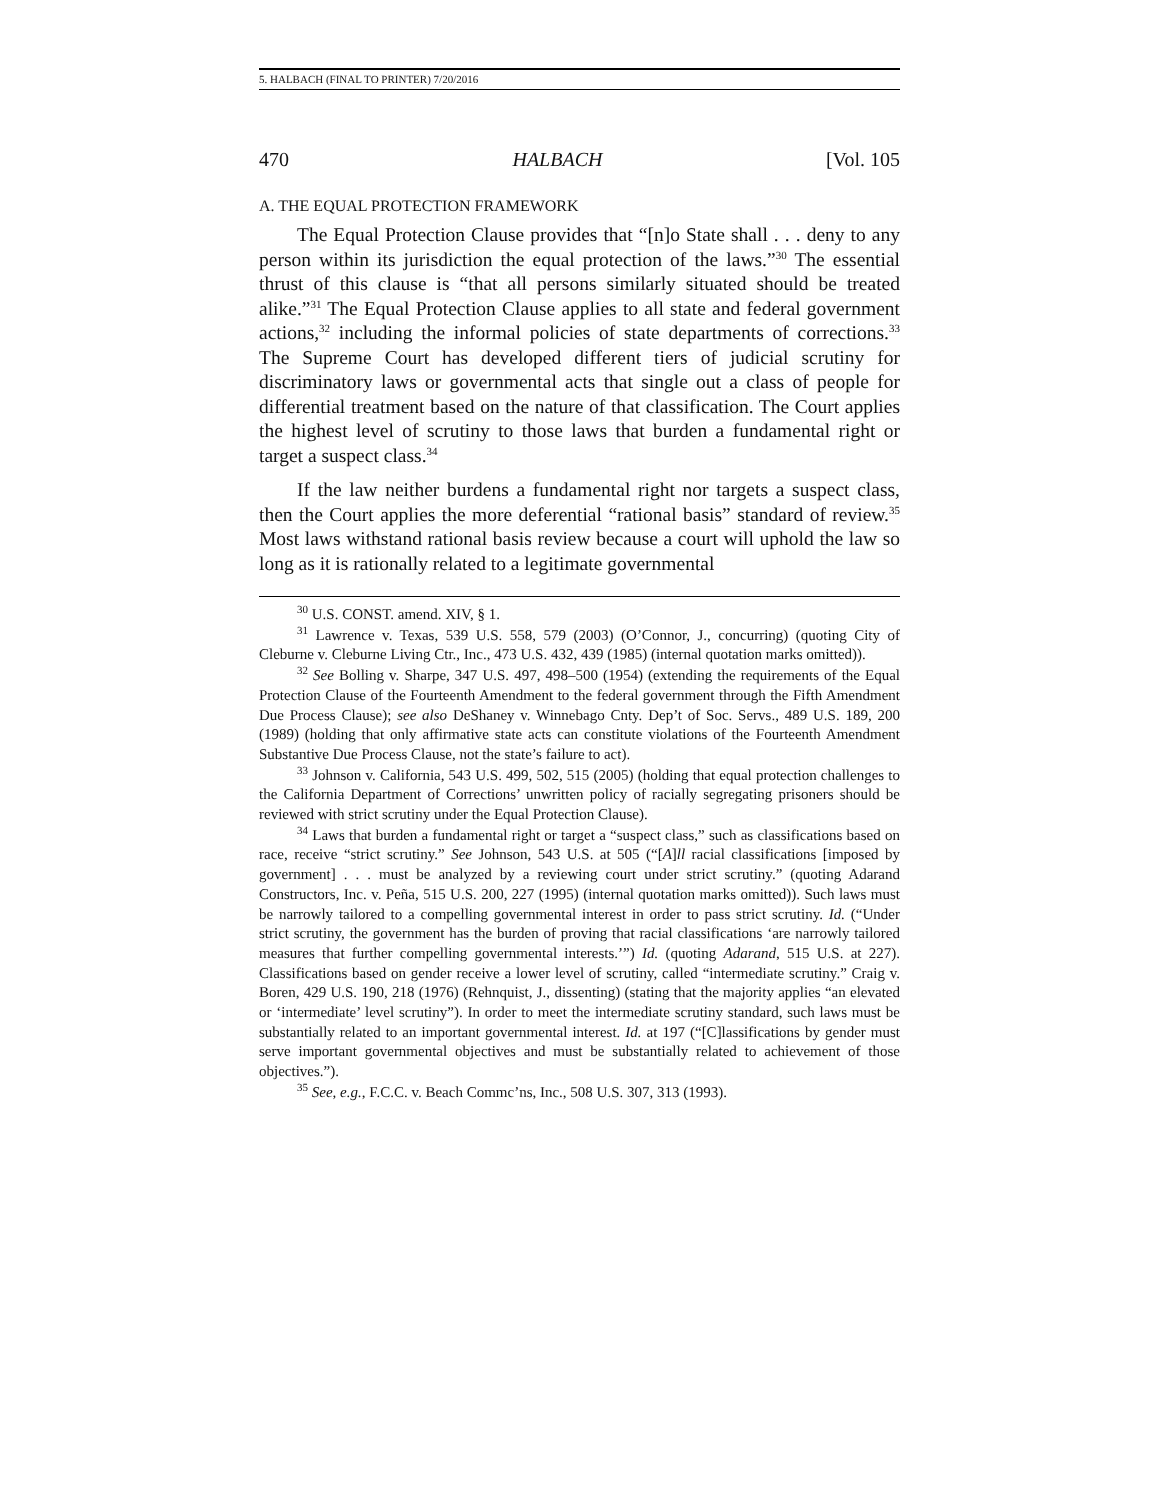5. HALBACH (FINAL TO PRINTER) 7/20/2016
470 HALBACH [Vol. 105
A. THE EQUAL PROTECTION FRAMEWORK
The Equal Protection Clause provides that “[n]o State shall . . . deny to any person within its jurisdiction the equal protection of the laws.”<sup>30</sup> The essential thrust of this clause is “that all persons similarly situated should be treated alike.”<sup>31</sup> The Equal Protection Clause applies to all state and federal government actions,<sup>32</sup> including the informal policies of state departments of corrections.<sup>33</sup> The Supreme Court has developed different tiers of judicial scrutiny for discriminatory laws or governmental acts that single out a class of people for differential treatment based on the nature of that classification. The Court applies the highest level of scrutiny to those laws that burden a fundamental right or target a suspect class.<sup>34</sup>
If the law neither burdens a fundamental right nor targets a suspect class, then the Court applies the more deferential “rational basis” standard of review.<sup>35</sup> Most laws withstand rational basis review because a court will uphold the law so long as it is rationally related to a legitimate governmental
<sup>30</sup> U.S. CONST. amend. XIV, § 1.
<sup>31</sup> Lawrence v. Texas, 539 U.S. 558, 579 (2003) (O’Connor, J., concurring) (quoting City of Cleburne v. Cleburne Living Ctr., Inc., 473 U.S. 432, 439 (1985) (internal quotation marks omitted)).
<sup>32</sup> See Bolling v. Sharpe, 347 U.S. 497, 498–500 (1954) (extending the requirements of the Equal Protection Clause of the Fourteenth Amendment to the federal government through the Fifth Amendment Due Process Clause); see also DeShaney v. Winnebago Cnty. Dep’t of Soc. Servs., 489 U.S. 189, 200 (1989) (holding that only affirmative state acts can constitute violations of the Fourteenth Amendment Substantive Due Process Clause, not the state’s failure to act).
<sup>33</sup> Johnson v. California, 543 U.S. 499, 502, 515 (2005) (holding that equal protection challenges to the California Department of Corrections’ unwritten policy of racially segregating prisoners should be reviewed with strict scrutiny under the Equal Protection Clause).
<sup>34</sup> Laws that burden a fundamental right or target a “suspect class,” such as classifications based on race, receive “strict scrutiny.” See Johnson, 543 U.S. at 505 (“[A]ll racial classifications [imposed by government] . . . must be analyzed by a reviewing court under strict scrutiny.” (quoting Adarand Constructors, Inc. v. Peña, 515 U.S. 200, 227 (1995) (internal quotation marks omitted)). Such laws must be narrowly tailored to a compelling governmental interest in order to pass strict scrutiny. Id. (“Under strict scrutiny, the government has the burden of proving that racial classifications ‘are narrowly tailored measures that further compelling governmental interests.’”) Id. (quoting Adarand, 515 U.S. at 227). Classifications based on gender receive a lower level of scrutiny, called “intermediate scrutiny.” Craig v. Boren, 429 U.S. 190, 218 (1976) (Rehnquist, J., dissenting) (stating that the majority applies “an elevated or ‘intermediate’ level scrutiny”). In order to meet the intermediate scrutiny standard, such laws must be substantially related to an important governmental interest. Id. at 197 (“[C]lassifications by gender must serve important governmental objectives and must be substantially related to achievement of those objectives.”).
<sup>35</sup> See, e.g., F.C.C. v. Beach Commc’ns, Inc., 508 U.S. 307, 313 (1993).